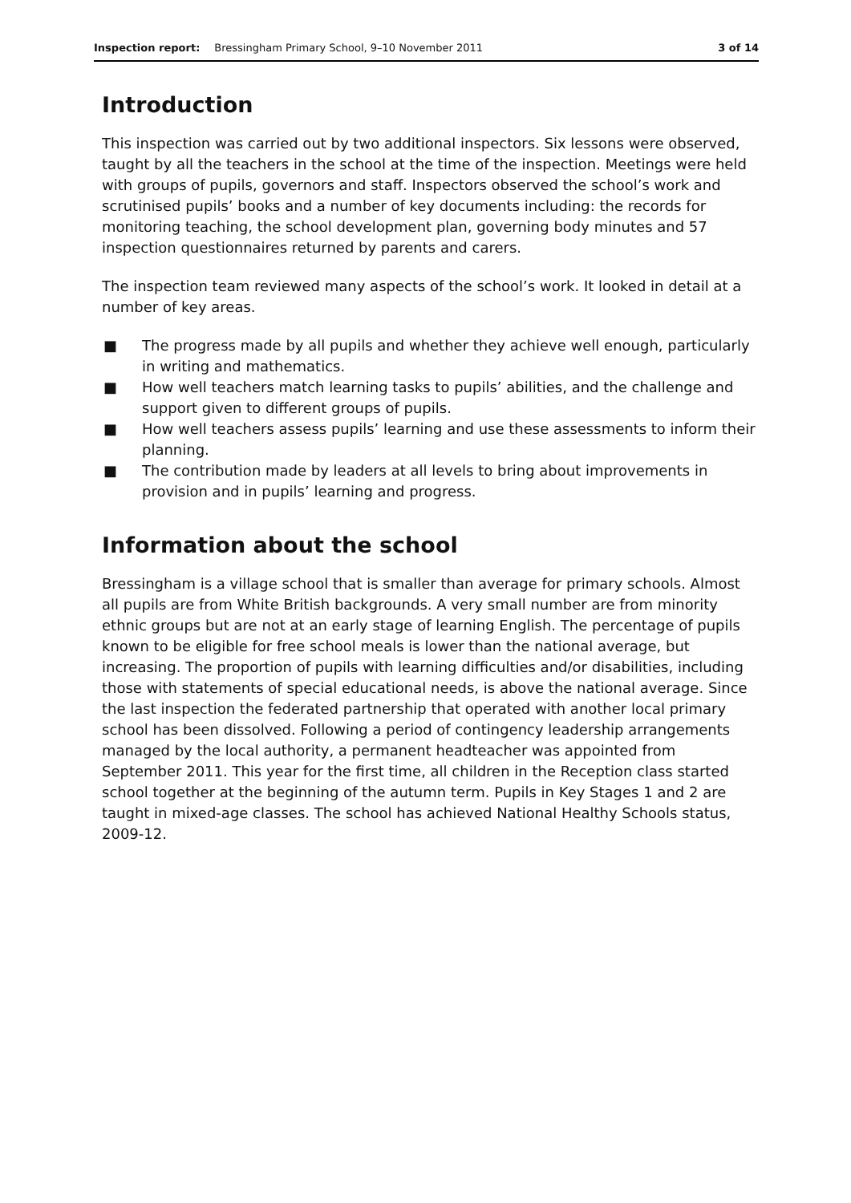Inspection report: Bressingham Primary School, 9–10 November 2011 3 of 14
Introduction
This inspection was carried out by two additional inspectors. Six lessons were observed, taught by all the teachers in the school at the time of the inspection. Meetings were held with groups of pupils, governors and staff. Inspectors observed the school’s work and scrutinised pupils’ books and a number of key documents including: the records for monitoring teaching, the school development plan, governing body minutes and 57 inspection questionnaires returned by parents and carers.
The inspection team reviewed many aspects of the school’s work. It looked in detail at a number of key areas.
■ The progress made by all pupils and whether they achieve well enough, particularly in writing and mathematics.
■ How well teachers match learning tasks to pupils’ abilities, and the challenge and support given to different groups of pupils.
■ How well teachers assess pupils’ learning and use these assessments to inform their planning.
■ The contribution made by leaders at all levels to bring about improvements in provision and in pupils’ learning and progress.
Information about the school
Bressingham is a village school that is smaller than average for primary schools. Almost all pupils are from White British backgrounds. A very small number are from minority ethnic groups but are not at an early stage of learning English. The percentage of pupils known to be eligible for free school meals is lower than the national average, but increasing. The proportion of pupils with learning difficulties and/or disabilities, including those with statements of special educational needs, is above the national average. Since the last inspection the federated partnership that operated with another local primary school has been dissolved. Following a period of contingency leadership arrangements managed by the local authority, a permanent headteacher was appointed from September 2011. This year for the first time, all children in the Reception class started school together at the beginning of the autumn term. Pupils in Key Stages 1 and 2 are taught in mixed-age classes. The school has achieved National Healthy Schools status, 2009-12.